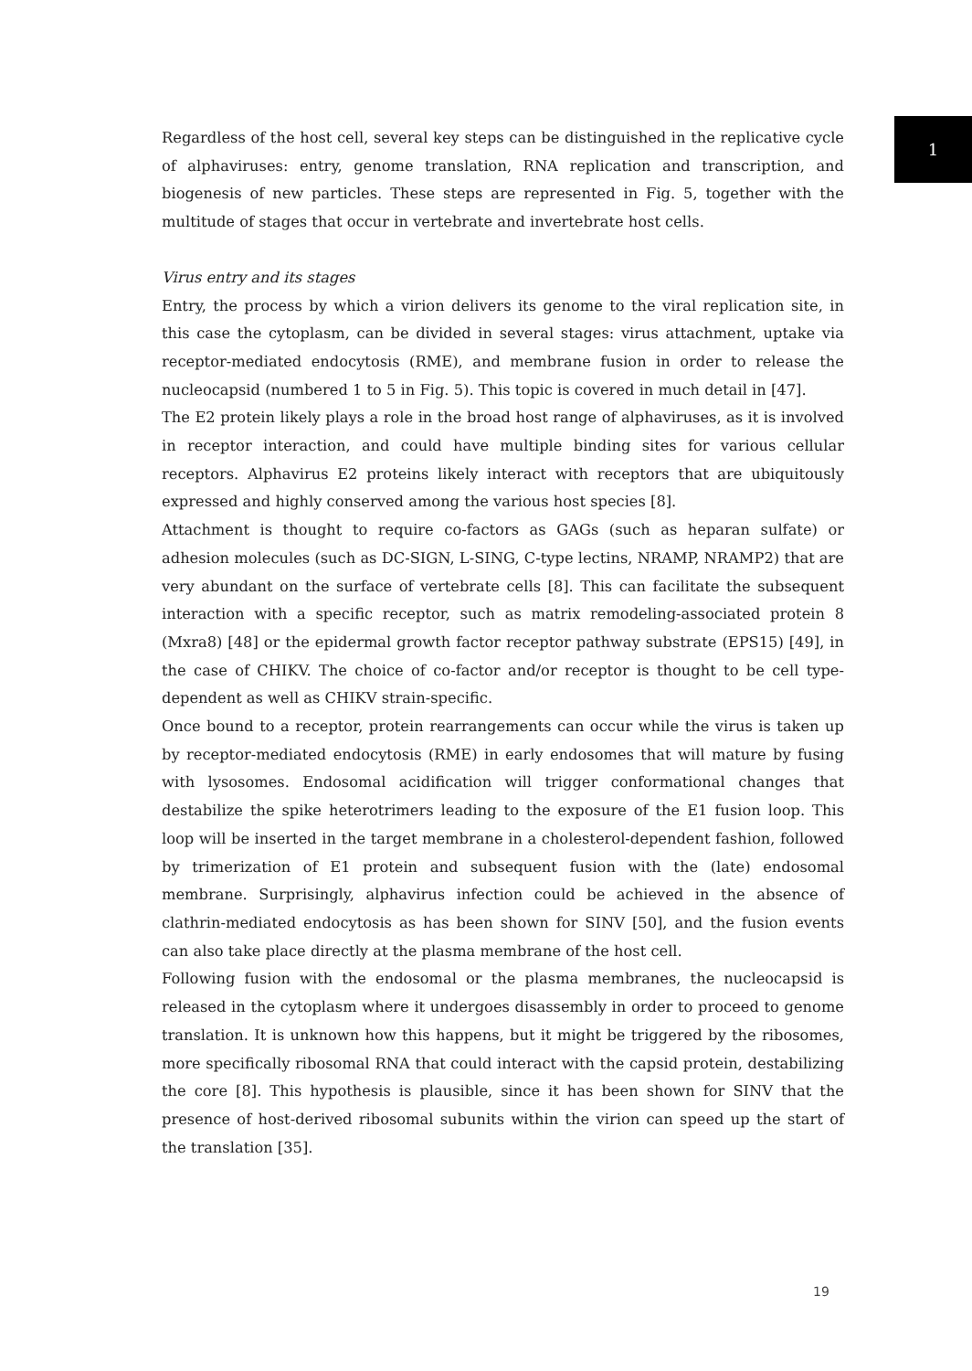Regardless of the host cell, several key steps can be distinguished in the replicative cycle of alphaviruses: entry, genome translation, RNA replication and transcription, and biogenesis of new particles. These steps are represented in Fig. 5, together with the multitude of stages that occur in vertebrate and invertebrate host cells.
Virus entry and its stages
Entry, the process by which a virion delivers its genome to the viral replication site, in this case the cytoplasm, can be divided in several stages: virus attachment, uptake via receptor-mediated endocytosis (RME), and membrane fusion in order to release the nucleocapsid (numbered 1 to 5 in Fig. 5). This topic is covered in much detail in [47].
The E2 protein likely plays a role in the broad host range of alphaviruses, as it is involved in receptor interaction, and could have multiple binding sites for various cellular receptors. Alphavirus E2 proteins likely interact with receptors that are ubiquitously expressed and highly conserved among the various host species [8].
Attachment is thought to require co-factors as GAGs (such as heparan sulfate) or adhesion molecules (such as DC-SIGN, L-SING, C-type lectins, NRAMP, NRAMP2) that are very abundant on the surface of vertebrate cells [8]. This can facilitate the subsequent interaction with a specific receptor, such as matrix remodeling-associated protein 8 (Mxra8) [48] or the epidermal growth factor receptor pathway substrate (EPS15) [49], in the case of CHIKV. The choice of co-factor and/or receptor is thought to be cell type-dependent as well as CHIKV strain-specific.
Once bound to a receptor, protein rearrangements can occur while the virus is taken up by receptor-mediated endocytosis (RME) in early endosomes that will mature by fusing with lysosomes. Endosomal acidification will trigger conformational changes that destabilize the spike heterotrimers leading to the exposure of the E1 fusion loop. This loop will be inserted in the target membrane in a cholesterol-dependent fashion, followed by trimerization of E1 protein and subsequent fusion with the (late) endosomal membrane. Surprisingly, alphavirus infection could be achieved in the absence of clathrin-mediated endocytosis as has been shown for SINV [50], and the fusion events can also take place directly at the plasma membrane of the host cell.
Following fusion with the endosomal or the plasma membranes, the nucleocapsid is released in the cytoplasm where it undergoes disassembly in order to proceed to genome translation. It is unknown how this happens, but it might be triggered by the ribosomes, more specifically ribosomal RNA that could interact with the capsid protein, destabilizing the core [8]. This hypothesis is plausible, since it has been shown for SINV that the presence of host-derived ribosomal subunits within the virion can speed up the start of the translation [35].
1
19